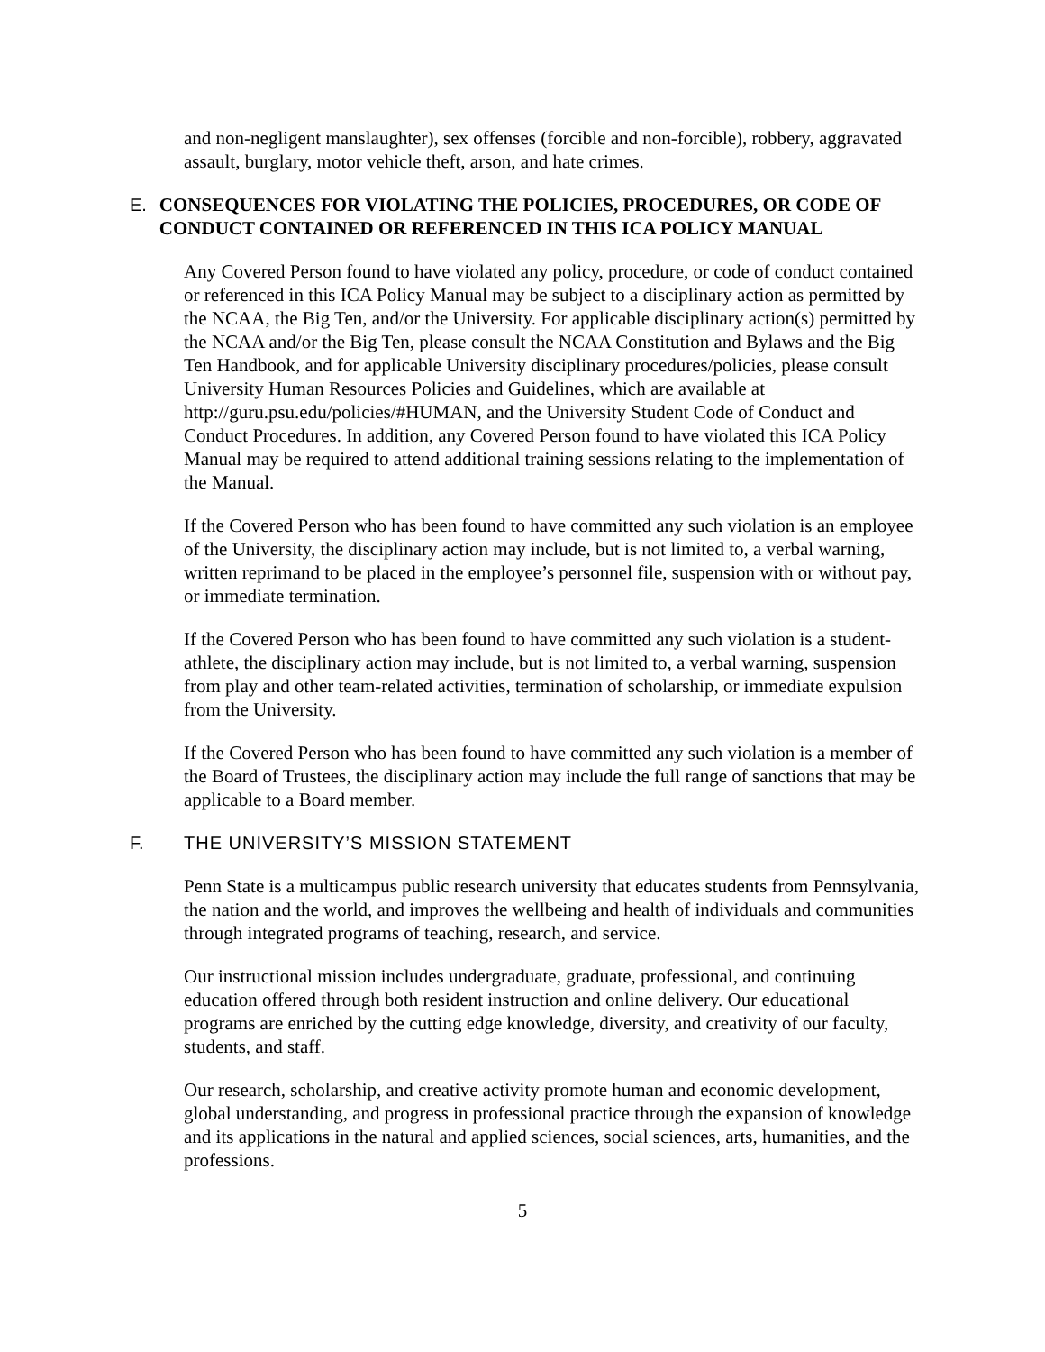and non-negligent manslaughter), sex offenses (forcible and non-forcible), robbery, aggravated assault, burglary, motor vehicle theft, arson, and hate crimes.
E. CONSEQUENCES FOR VIOLATING THE POLICIES, PROCEDURES, OR CODE OF CONDUCT CONTAINED OR REFERENCED IN THIS ICA POLICY MANUAL
Any Covered Person found to have violated any policy, procedure, or code of conduct contained or referenced in this ICA Policy Manual may be subject to a disciplinary action as permitted by the NCAA, the Big Ten, and/or the University. For applicable disciplinary action(s) permitted by the NCAA and/or the Big Ten, please consult the NCAA Constitution and Bylaws and the Big Ten Handbook, and for applicable University disciplinary procedures/policies, please consult University Human Resources Policies and Guidelines, which are available at http://guru.psu.edu/policies/#HUMAN, and the University Student Code of Conduct and Conduct Procedures. In addition, any Covered Person found to have violated this ICA Policy Manual may be required to attend additional training sessions relating to the implementation of the Manual.
If the Covered Person who has been found to have committed any such violation is an employee of the University, the disciplinary action may include, but is not limited to, a verbal warning, written reprimand to be placed in the employee’s personnel file, suspension with or without pay, or immediate termination.
If the Covered Person who has been found to have committed any such violation is a student-athlete, the disciplinary action may include, but is not limited to, a verbal warning, suspension from play and other team-related activities, termination of scholarship, or immediate expulsion from the University.
If the Covered Person who has been found to have committed any such violation is a member of the Board of Trustees, the disciplinary action may include the full range of sanctions that may be applicable to a Board member.
F. THE UNIVERSITY’S MISSION STATEMENT
Penn State is a multicampus public research university that educates students from Pennsylvania, the nation and the world, and improves the wellbeing and health of individuals and communities through integrated programs of teaching, research, and service.
Our instructional mission includes undergraduate, graduate, professional, and continuing education offered through both resident instruction and online delivery. Our educational programs are enriched by the cutting edge knowledge, diversity, and creativity of our faculty, students, and staff.
Our research, scholarship, and creative activity promote human and economic development, global understanding, and progress in professional practice through the expansion of knowledge and its applications in the natural and applied sciences, social sciences, arts, humanities, and the professions.
5